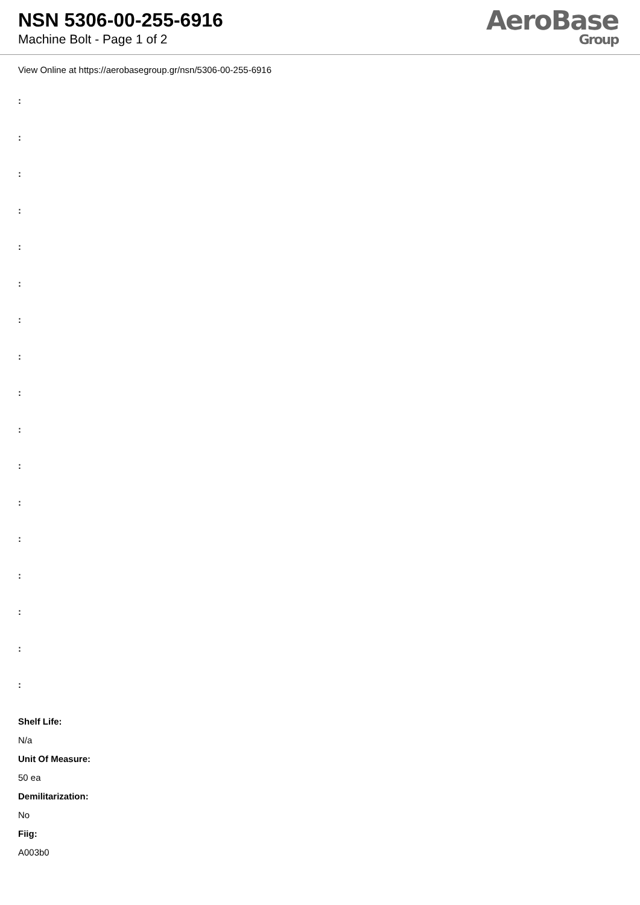NSN 5306-00-255-6916
Machine Bolt - Page 1 of 2
AeroBase
Group
View Online at https://aerobasegroup.gr/nsn/5306-00-255-6916
:
:
:
:
:
:
:
:
:
:
:
:
:
:
:
:
:
Shelf Life:
N/a
Unit Of Measure:
50 ea
Demilitarization:
No
Fiig:
A003b0